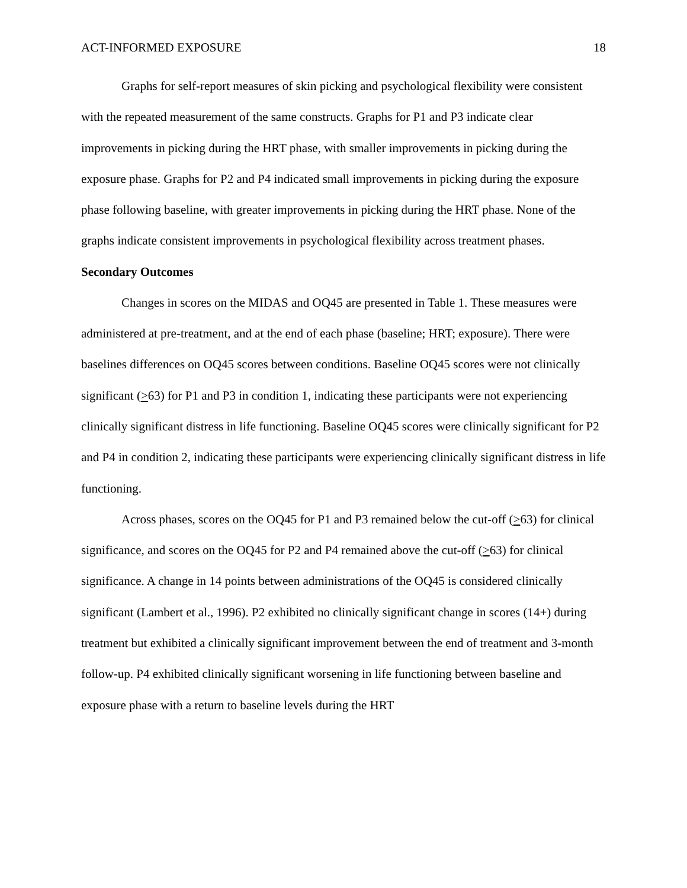ACT-INFORMED EXPOSURE 18
Graphs for self-report measures of skin picking and psychological flexibility were consistent with the repeated measurement of the same constructs. Graphs for P1 and P3 indicate clear improvements in picking during the HRT phase, with smaller improvements in picking during the exposure phase. Graphs for P2 and P4 indicated small improvements in picking during the exposure phase following baseline, with greater improvements in picking during the HRT phase. None of the graphs indicate consistent improvements in psychological flexibility across treatment phases.
Secondary Outcomes
Changes in scores on the MIDAS and OQ45 are presented in Table 1. These measures were administered at pre-treatment, and at the end of each phase (baseline; HRT; exposure). There were baselines differences on OQ45 scores between conditions. Baseline OQ45 scores were not clinically significant (>63) for P1 and P3 in condition 1, indicating these participants were not experiencing clinically significant distress in life functioning. Baseline OQ45 scores were clinically significant for P2 and P4 in condition 2, indicating these participants were experiencing clinically significant distress in life functioning.
Across phases, scores on the OQ45 for P1 and P3 remained below the cut-off (>63) for clinical significance, and scores on the OQ45 for P2 and P4 remained above the cut-off (>63) for clinical significance. A change in 14 points between administrations of the OQ45 is considered clinically significant (Lambert et al., 1996). P2 exhibited no clinically significant change in scores (14+) during treatment but exhibited a clinically significant improvement between the end of treatment and 3-month follow-up. P4 exhibited clinically significant worsening in life functioning between baseline and exposure phase with a return to baseline levels during the HRT